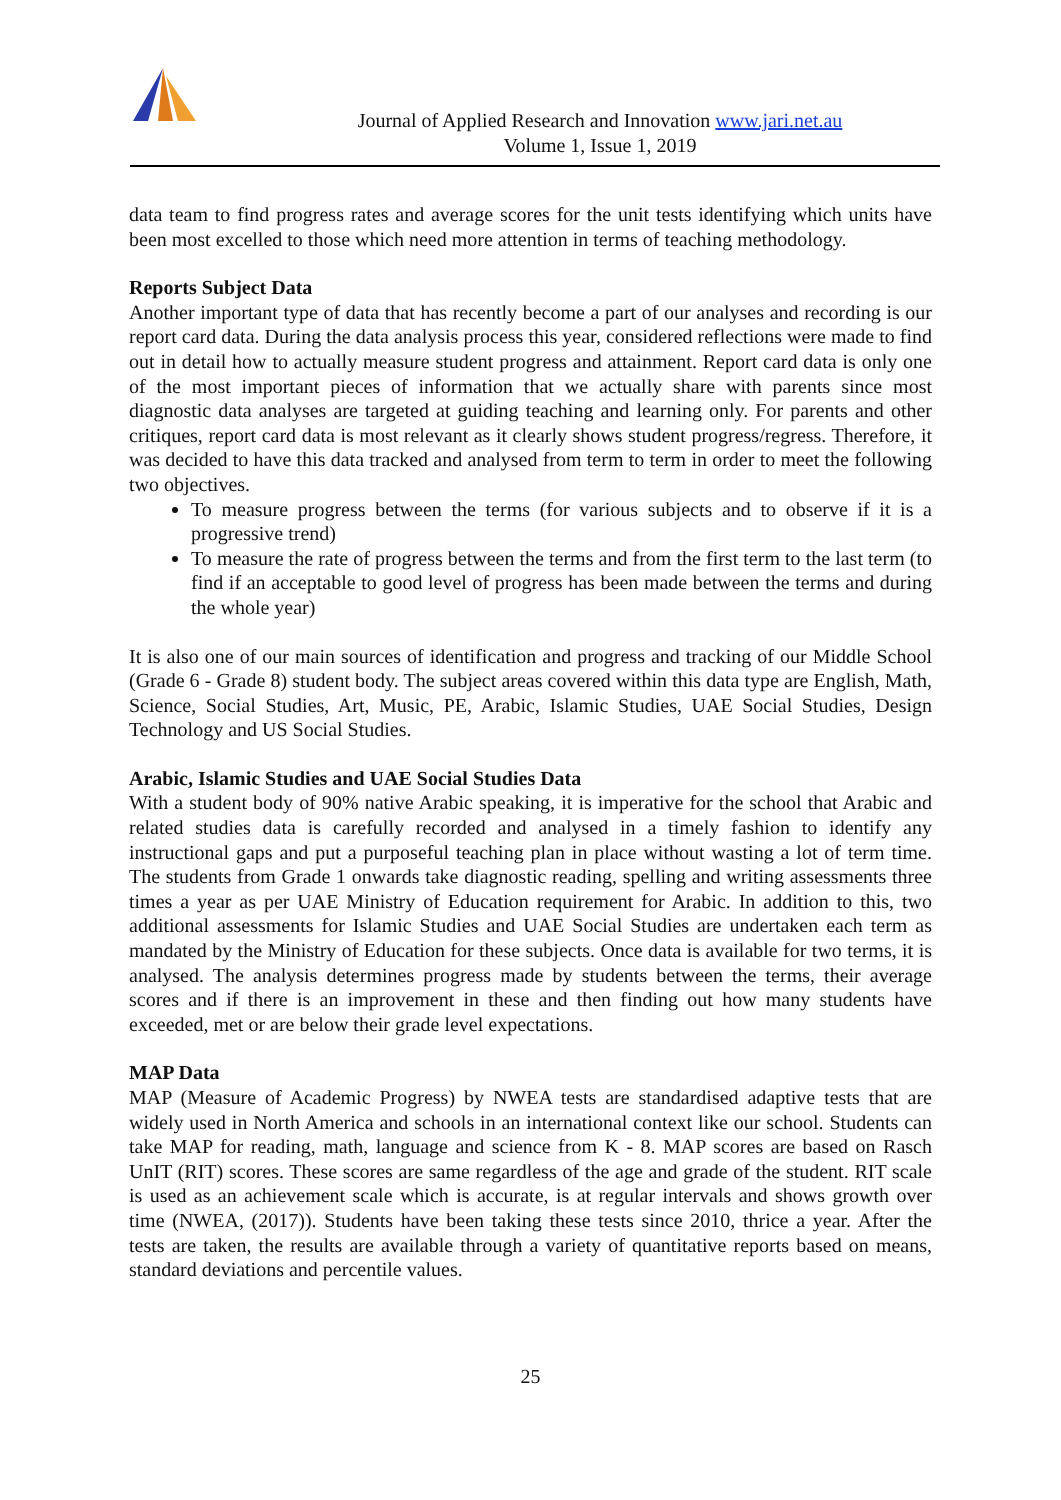Journal of Applied Research and Innovation www.jari.net.au
Volume 1, Issue 1, 2019
data team to find progress rates and average scores for the unit tests identifying which units have been most excelled to those which need more attention in terms of teaching methodology.
Reports Subject Data
Another important type of data that has recently become a part of our analyses and recording is our report card data. During the data analysis process this year, considered reflections were made to find out in detail how to actually measure student progress and attainment. Report card data is only one of the most important pieces of information that we actually share with parents since most diagnostic data analyses are targeted at guiding teaching and learning only. For parents and other critiques, report card data is most relevant as it clearly shows student progress/regress. Therefore, it was decided to have this data tracked and analysed from term to term in order to meet the following two objectives.
To measure progress between the terms (for various subjects and to observe if it is a progressive trend)
To measure the rate of progress between the terms and from the first term to the last term (to find if an acceptable to good level of progress has been made between the terms and during the whole year)
It is also one of our main sources of identification and progress and tracking of our Middle School (Grade 6 - Grade 8) student body. The subject areas covered within this data type are English, Math, Science, Social Studies, Art, Music, PE, Arabic, Islamic Studies, UAE Social Studies, Design Technology and US Social Studies.
Arabic, Islamic Studies and UAE Social Studies Data
With a student body of 90% native Arabic speaking, it is imperative for the school that Arabic and related studies data is carefully recorded and analysed in a timely fashion to identify any instructional gaps and put a purposeful teaching plan in place without wasting a lot of term time. The students from Grade 1 onwards take diagnostic reading, spelling and writing assessments three times a year as per UAE Ministry of Education requirement for Arabic. In addition to this, two additional assessments for Islamic Studies and UAE Social Studies are undertaken each term as mandated by the Ministry of Education for these subjects. Once data is available for two terms, it is analysed. The analysis determines progress made by students between the terms, their average scores and if there is an improvement in these and then finding out how many students have exceeded, met or are below their grade level expectations.
MAP Data
MAP (Measure of Academic Progress) by NWEA tests are standardised adaptive tests that are widely used in North America and schools in an international context like our school. Students can take MAP for reading, math, language and science from K - 8. MAP scores are based on Rasch UnIT (RIT) scores. These scores are same regardless of the age and grade of the student. RIT scale is used as an achievement scale which is accurate, is at regular intervals and shows growth over time (NWEA, (2017)). Students have been taking these tests since 2010, thrice a year. After the tests are taken, the results are available through a variety of quantitative reports based on means, standard deviations and percentile values.
25